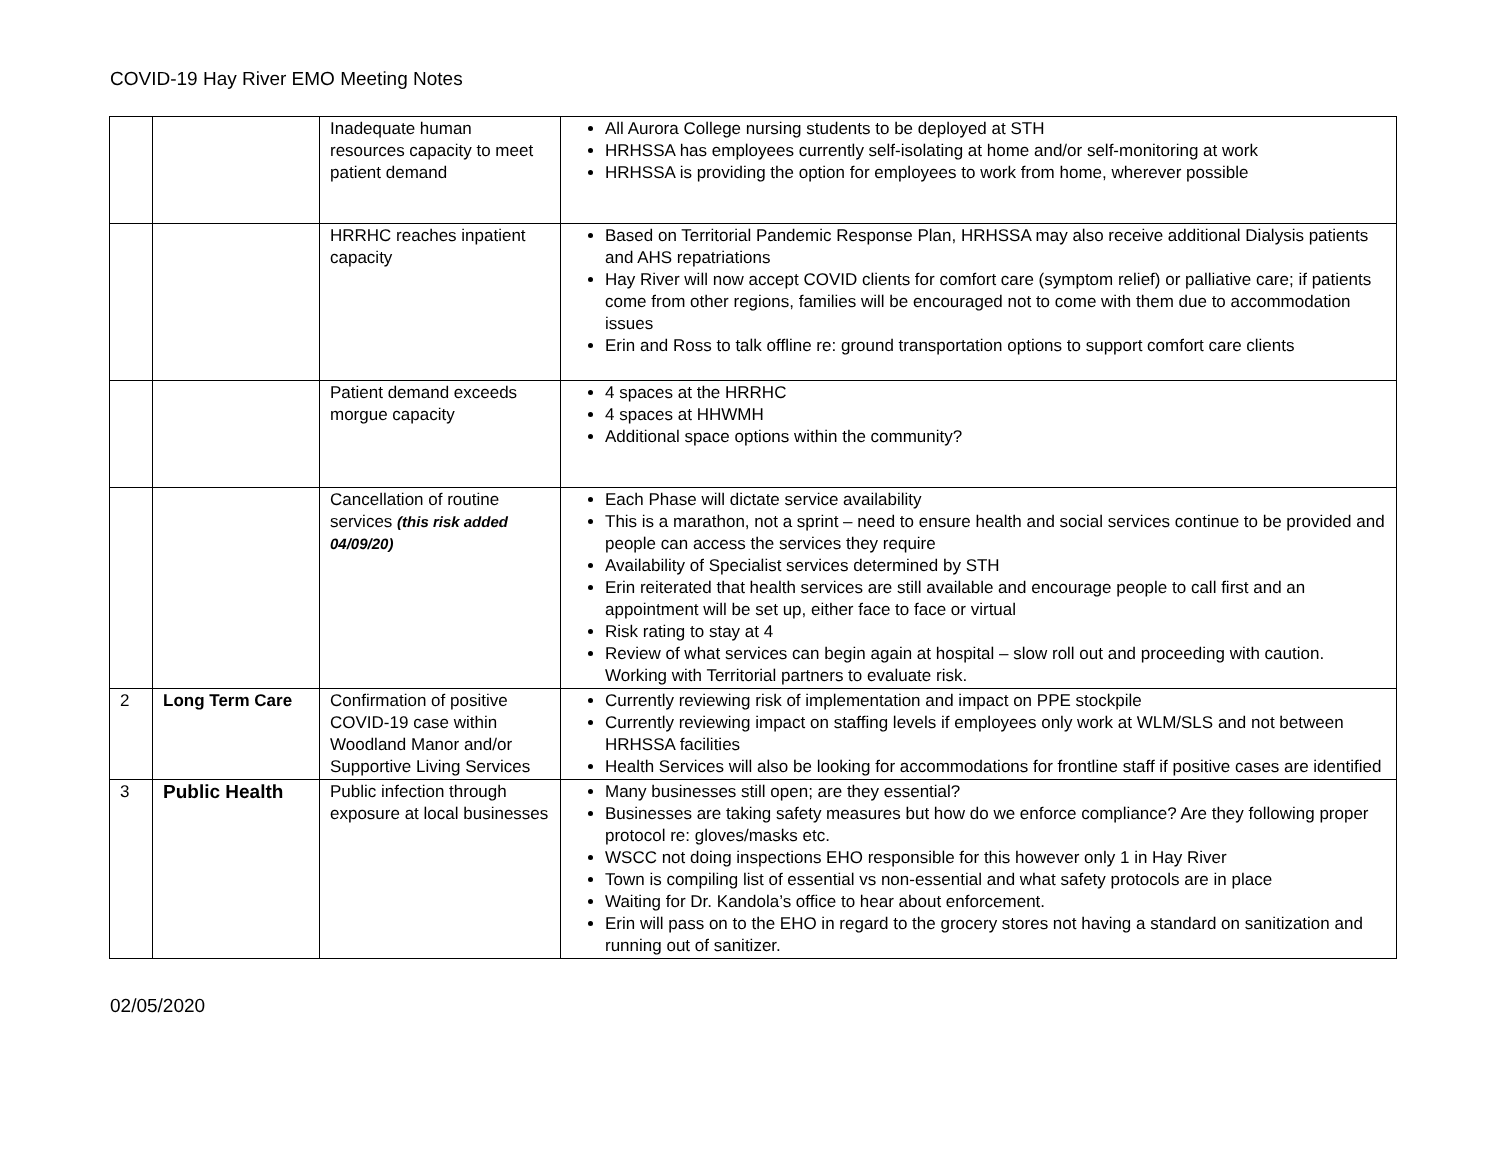COVID-19 Hay River EMO Meeting Notes
| | | Inadequate human resources capacity to meet patient demand | All Aurora College nursing students to be deployed at STH HRHSSA has employees currently self-isolating at home and/or self-monitoring at work HRHSSA is providing the option for employees to work from home, wherever possible |
| | | HRRHC reaches inpatient capacity | Based on Territorial Pandemic Response Plan, HRHSSA may also receive additional Dialysis patients and AHS repatriations Hay River will now accept COVID clients for comfort care (symptom relief) or palliative care; if patients come from other regions, families will be encouraged not to come with them due to accommodation issues Erin and Ross to talk offline re: ground transportation options to support comfort care clients |
| | | Patient demand exceeds morgue capacity | 4 spaces at the HRRHC 4 spaces at HHWMH Additional space options within the community? |
| | | Cancellation of routine services (this risk added 04/09/20) | Each Phase will dictate service availability This is a marathon, not a sprint – need to ensure health and social services continue to be provided and people can access the services they require Availability of Specialist services determined by STH Erin reiterated that health services are still available and encourage people to call first and an appointment will be set up, either face to face or virtual Risk rating to stay at 4 Review of what services can begin again at hospital – slow roll out and proceeding with caution. Working with Territorial partners to evaluate risk. |
| 2 | Long Term Care | Confirmation of positive COVID-19 case within Woodland Manor and/or Supportive Living Services | Currently reviewing risk of implementation and impact on PPE stockpile Currently reviewing impact on staffing levels if employees only work at WLM/SLS and not between HRHSSA facilities Health Services will also be looking for accommodations for frontline staff if positive cases are identified |
| 3 | Public Health | Public infection through exposure at local businesses | Many businesses still open; are they essential? Businesses are taking safety measures but how do we enforce compliance? Are they following proper protocol re: gloves/masks etc. WSCC not doing inspections EHO responsible for this however only 1 in Hay River Town is compiling list of essential vs non-essential and what safety protocols are in place Waiting for Dr. Kandola’s office to hear about enforcement. Erin will pass on to the EHO in regard to the grocery stores not having a standard on sanitization and running out of sanitizer. |
02/05/2020